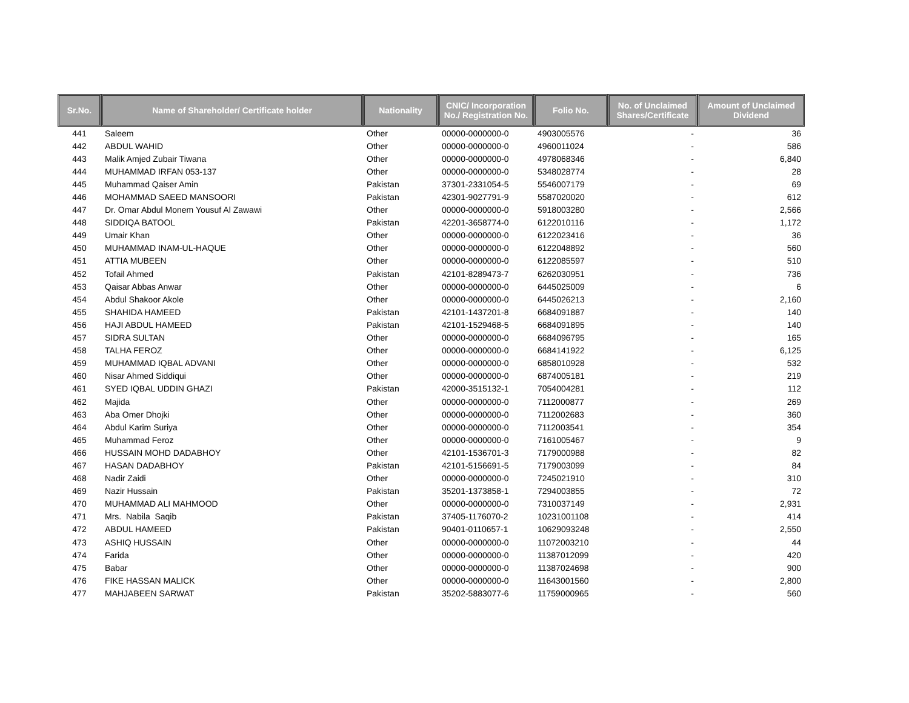| Sr.No. | Name of Shareholder/ Certificate holder | Nationality | CNIC/ Incorporation No./ Registration No. | Folio No. | No. of Unclaimed Shares/Certificate | Amount of Unclaimed Dividend |
| --- | --- | --- | --- | --- | --- | --- |
| 441 | Saleem | Other | 00000-0000000-0 | 4903005576 | - | 36 |
| 442 | ABDUL WAHID | Other | 00000-0000000-0 | 4960011024 | - | 586 |
| 443 | Malik Amjed Zubair Tiwana | Other | 00000-0000000-0 | 4978068346 | - | 6,840 |
| 444 | MUHAMMAD IRFAN 053-137 | Other | 00000-0000000-0 | 5348028774 | - | 28 |
| 445 | Muhammad Qaiser Amin | Pakistan | 37301-2331054-5 | 5546007179 | - | 69 |
| 446 | MOHAMMAD SAEED MANSOORI | Pakistan | 42301-9027791-9 | 5587020020 | - | 612 |
| 447 | Dr. Omar Abdul Monem Yousuf Al Zawawi | Other | 00000-0000000-0 | 5918003280 | - | 2,566 |
| 448 | SIDDIQA BATOOL | Pakistan | 42201-3658774-0 | 6122010116 | - | 1,172 |
| 449 | Umair Khan | Other | 00000-0000000-0 | 6122023416 | - | 36 |
| 450 | MUHAMMAD INAM-UL-HAQUE | Other | 00000-0000000-0 | 6122048892 | - | 560 |
| 451 | ATTIA MUBEEN | Other | 00000-0000000-0 | 6122085597 | - | 510 |
| 452 | Tofail Ahmed | Pakistan | 42101-8289473-7 | 6262030951 | - | 736 |
| 453 | Qaisar Abbas Anwar | Other | 00000-0000000-0 | 6445025009 | - | 6 |
| 454 | Abdul Shakoor Akole | Other | 00000-0000000-0 | 6445026213 | - | 2,160 |
| 455 | SHAHIDA HAMEED | Pakistan | 42101-1437201-8 | 6684091887 | - | 140 |
| 456 | HAJI ABDUL HAMEED | Pakistan | 42101-1529468-5 | 6684091895 | - | 140 |
| 457 | SIDRA SULTAN | Other | 00000-0000000-0 | 6684096795 | - | 165 |
| 458 | TALHA FEROZ | Other | 00000-0000000-0 | 6684141922 | - | 6,125 |
| 459 | MUHAMMAD IQBAL ADVANI | Other | 00000-0000000-0 | 6858010928 | - | 532 |
| 460 | Nisar Ahmed Siddiqui | Other | 00000-0000000-0 | 6874005181 | - | 219 |
| 461 | SYED IQBAL UDDIN GHAZI | Pakistan | 42000-3515132-1 | 7054004281 | - | 112 |
| 462 | Majida | Other | 00000-0000000-0 | 7112000877 | - | 269 |
| 463 | Aba Omer Dhojki | Other | 00000-0000000-0 | 7112002683 | - | 360 |
| 464 | Abdul Karim Suriya | Other | 00000-0000000-0 | 7112003541 | - | 354 |
| 465 | Muhammad Feroz | Other | 00000-0000000-0 | 7161005467 | - | 9 |
| 466 | HUSSAIN MOHD DADABHOY | Other | 42101-1536701-3 | 7179000988 | - | 82 |
| 467 | HASAN DADABHOY | Pakistan | 42101-5156691-5 | 7179003099 | - | 84 |
| 468 | Nadir Zaidi | Other | 00000-0000000-0 | 7245021910 | - | 310 |
| 469 | Nazir Hussain | Pakistan | 35201-1373858-1 | 7294003855 | - | 72 |
| 470 | MUHAMMAD ALI MAHMOOD | Other | 00000-0000000-0 | 7310037149 | - | 2,931 |
| 471 | Mrs. Nabila Saqib | Pakistan | 37405-1176070-2 | 10231001108 | - | 414 |
| 472 | ABDUL HAMEED | Pakistan | 90401-0110657-1 | 10629093248 | - | 2,550 |
| 473 | ASHIQ HUSSAIN | Other | 00000-0000000-0 | 11072003210 | - | 44 |
| 474 | Farida | Other | 00000-0000000-0 | 11387012099 | - | 420 |
| 475 | Babar | Other | 00000-0000000-0 | 11387024698 | - | 900 |
| 476 | FIKE HASSAN MALICK | Other | 00000-0000000-0 | 11643001560 | - | 2,800 |
| 477 | MAHJABEEN SARWAT | Pakistan | 35202-5883077-6 | 11759000965 | - | 560 |